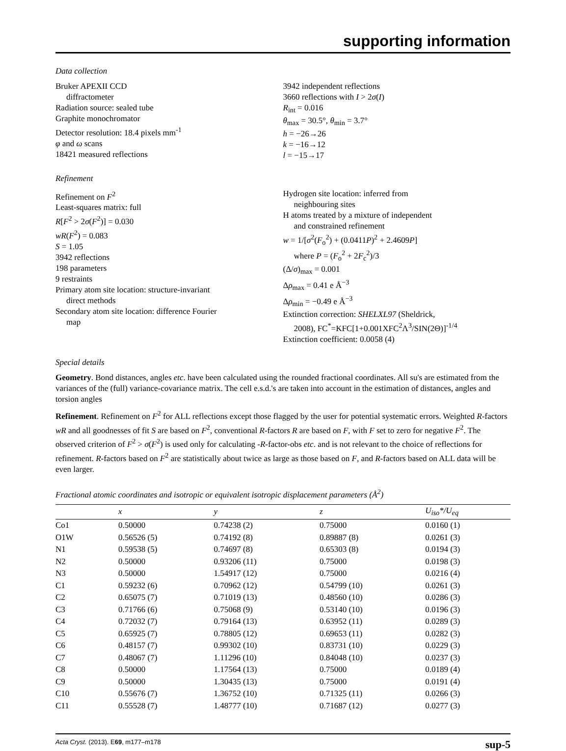supporting information
Data collection
Bruker APEXII CCD
diffractometer
Radiation source: sealed tube
Graphite monochromator
Detector resolution: 18.4 pixels mm<sup>-1</sup>
φ and ω scans
18421 measured reflections
3942 independent reflections
3660 reflections with I > 2σ(I)
R<sub>int</sub> = 0.016
θ<sub>max</sub> = 30.5°, θ<sub>min</sub> = 3.7°
h = −26→26
k = −16→12
l = −15→17
Refinement
Refinement on F<sup>2</sup>
Least-squares matrix: full
R[F<sup>2</sup> > 2σ(F<sup>2</sup>)] = 0.030
wR(F<sup>2</sup>) = 0.083
S = 1.05
3942 reflections
198 parameters
9 restraints
Primary atom site location: structure-invariant
direct methods
Secondary atom site location: difference Fourier
map
Hydrogen site location: inferred from
neighbouring sites
H atoms treated by a mixture of independent
and constrained refinement
w = 1/[σ<sup>2</sup>(F<sub>o</sub><sup>2</sup>) + (0.0411P)<sup>2</sup> + 2.4609P]
where P = (F<sub>o</sub><sup>2</sup> + 2F<sub>c</sub><sup>2</sup>)/3
(Δ/σ)<sub>max</sub> = 0.001
Δρ<sub>max</sub> = 0.41 e Å<sup>−3</sup>
Δρ<sub>min</sub> = −0.49 e Å<sup>−3</sup>
Extinction correction: SHELXL97 (Sheldrick,
2008), FC<sup>*</sup>=KFC[1+0.001XFC<sup>2</sup>Λ<sup>3</sup>/SIN(2Θ)]<sup>-1/4</sup>
Extinction coefficient: 0.0058 (4)
Special details
Geometry. Bond distances, angles etc. have been calculated using the rounded fractional coordinates. All su's are estimated from the variances of the (full) variance-covariance matrix. The cell e.s.d.'s are taken into account in the estimation of distances, angles and torsion angles
Refinement. Refinement on F<sup>2</sup> for ALL reflections except those flagged by the user for potential systematic errors. Weighted R-factors wR and all goodnesses of fit S are based on F<sup>2</sup>, conventional R-factors R are based on F, with F set to zero for negative F<sup>2</sup>. The observed criterion of F<sup>2</sup> > σ(F<sup>2</sup>) is used only for calculating -R-factor-obs etc. and is not relevant to the choice of reflections for refinement. R-factors based on F<sup>2</sup> are statistically about twice as large as those based on F, and R-factors based on ALL data will be even larger.
Fractional atomic coordinates and isotropic or equivalent isotropic displacement parameters (Å<sup>2</sup>)
| | x | y | z | U<sub>iso</sub>*/U<sub>eq</sub> |
| --- | --- | --- | --- | --- |
| Co1 | 0.50000 | 0.74238 (2) | 0.75000 | 0.0160 (1) |
| O1W | 0.56526 (5) | 0.74192 (8) | 0.89887 (8) | 0.0261 (3) |
| N1 | 0.59538 (5) | 0.74697 (8) | 0.65303 (8) | 0.0194 (3) |
| N2 | 0.50000 | 0.93206 (11) | 0.75000 | 0.0198 (3) |
| N3 | 0.50000 | 1.54917 (12) | 0.75000 | 0.0216 (4) |
| C1 | 0.59232 (6) | 0.70962 (12) | 0.54799 (10) | 0.0261 (3) |
| C2 | 0.65075 (7) | 0.71019 (13) | 0.48560 (10) | 0.0286 (3) |
| C3 | 0.71766 (6) | 0.75068 (9) | 0.53140 (10) | 0.0196 (3) |
| C4 | 0.72032 (7) | 0.79164 (13) | 0.63952 (11) | 0.0289 (3) |
| C5 | 0.65925 (7) | 0.78805 (12) | 0.69653 (11) | 0.0282 (3) |
| C6 | 0.48157 (7) | 0.99302 (10) | 0.83731 (10) | 0.0229 (3) |
| C7 | 0.48067 (7) | 1.11296 (10) | 0.84048 (10) | 0.0237 (3) |
| C8 | 0.50000 | 1.17564 (13) | 0.75000 | 0.0189 (4) |
| C9 | 0.50000 | 1.30435 (13) | 0.75000 | 0.0191 (4) |
| C10 | 0.55676 (7) | 1.36752 (10) | 0.71325 (11) | 0.0266 (3) |
| C11 | 0.55528 (7) | 1.48777 (10) | 0.71687 (12) | 0.0277 (3) |
Acta Cryst. (2013). E69, m177–m178 sup-5